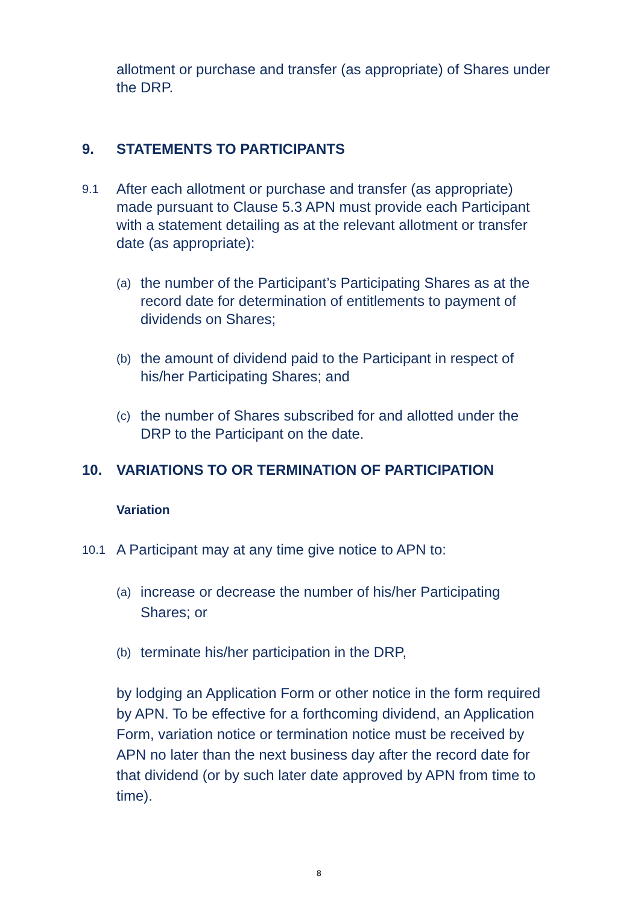allotment or purchase and transfer (as appropriate) of Shares under the DRP.
9. STATEMENTS TO PARTICIPANTS
9.1
After each allotment or purchase and transfer (as appropriate) made pursuant to Clause 5.3 APN must provide each Participant with a statement detailing as at the relevant allotment or transfer date (as appropriate):
(a)
the number of the Participant’s Participating Shares as at the record date for determination of entitlements to payment of dividends on Shares;
(b)
the amount of dividend paid to the Participant in respect of his/her Participating Shares; and
(c)
the number of Shares subscribed for and allotted under the DRP to the Participant on the date.
10. VARIATIONS TO OR TERMINATION OF PARTICIPATION
Variation
10.1
A Participant may at any time give notice to APN to:
(a)
increase or decrease the number of his/her Participating Shares; or
(b)
terminate his/her participation in the DRP,
by lodging an Application Form or other notice in the form required by APN. To be effective for a forthcoming dividend, an Application Form, variation notice or termination notice must be received by APN no later than the next business day after the record date for that dividend (or by such later date approved by APN from time to time).
8